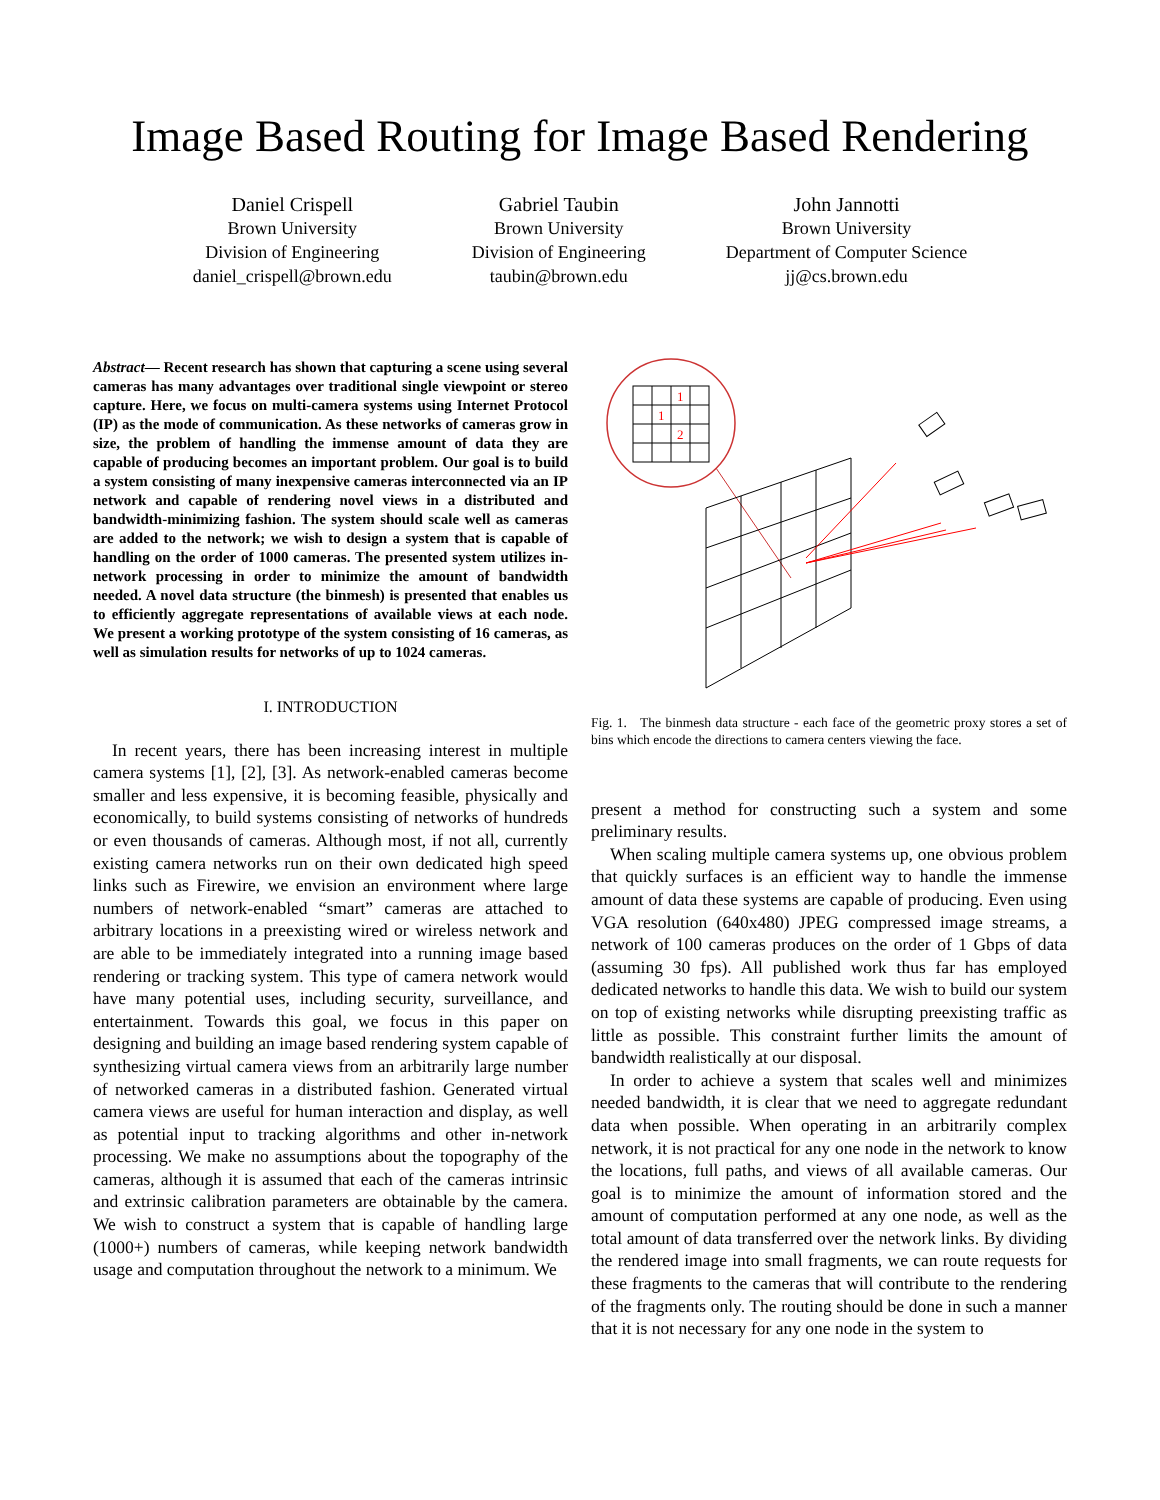Image Based Routing for Image Based Rendering
Daniel Crispell
Brown University
Division of Engineering
daniel_crispell@brown.edu
Gabriel Taubin
Brown University
Division of Engineering
taubin@brown.edu
John Jannotti
Brown University
Department of Computer Science
jj@cs.brown.edu
Abstract— Recent research has shown that capturing a scene using several cameras has many advantages over traditional single viewpoint or stereo capture. Here, we focus on multi-camera systems using Internet Protocol (IP) as the mode of communication. As these networks of cameras grow in size, the problem of handling the immense amount of data they are capable of producing becomes an important problem. Our goal is to build a system consisting of many inexpensive cameras interconnected via an IP network and capable of rendering novel views in a distributed and bandwidth-minimizing fashion. The system should scale well as cameras are added to the network; we wish to design a system that is capable of handling on the order of 1000 cameras. The presented system utilizes in-network processing in order to minimize the amount of bandwidth needed. A novel data structure (the binmesh) is presented that enables us to efficiently aggregate representations of available views at each node. We present a working prototype of the system consisting of 16 cameras, as well as simulation results for networks of up to 1024 cameras.
I. INTRODUCTION
In recent years, there has been increasing interest in multiple camera systems [1], [2], [3]. As network-enabled cameras become smaller and less expensive, it is becoming feasible, physically and economically, to build systems consisting of networks of hundreds or even thousands of cameras. Although most, if not all, currently existing camera networks run on their own dedicated high speed links such as Firewire, we envision an environment where large numbers of network-enabled “smart” cameras are attached to arbitrary locations in a preexisting wired or wireless network and are able to be immediately integrated into a running image based rendering or tracking system. This type of camera network would have many potential uses, including security, surveillance, and entertainment. Towards this goal, we focus in this paper on designing and building an image based rendering system capable of synthesizing virtual camera views from an arbitrarily large number of networked cameras in a distributed fashion. Generated virtual camera views are useful for human interaction and display, as well as potential input to tracking algorithms and other in-network processing. We make no assumptions about the topography of the cameras, although it is assumed that each of the cameras intrinsic and extrinsic calibration parameters are obtainable by the camera. We wish to construct a system that is capable of handling large (1000+) numbers of cameras, while keeping network bandwidth usage and computation throughout the network to a minimum. We
1
1
2
Fig. 1. The binmesh data structure - each face of the geometric proxy stores a set of bins which encode the directions to camera centers viewing the face.
present a method for constructing such a system and some preliminary results.
When scaling multiple camera systems up, one obvious problem that quickly surfaces is an efficient way to handle the immense amount of data these systems are capable of producing. Even using VGA resolution (640x480) JPEG compressed image streams, a network of 100 cameras produces on the order of 1 Gbps of data (assuming 30 fps). All published work thus far has employed dedicated networks to handle this data. We wish to build our system on top of existing networks while disrupting preexisting traffic as little as possible. This constraint further limits the amount of bandwidth realistically at our disposal.
In order to achieve a system that scales well and minimizes needed bandwidth, it is clear that we need to aggregate redundant data when possible. When operating in an arbitrarily complex network, it is not practical for any one node in the network to know the locations, full paths, and views of all available cameras. Our goal is to minimize the amount of information stored and the amount of computation performed at any one node, as well as the total amount of data transferred over the network links. By dividing the rendered image into small fragments, we can route requests for these fragments to the cameras that will contribute to the rendering of the fragments only. The routing should be done in such a manner that it is not necessary for any one node in the system to